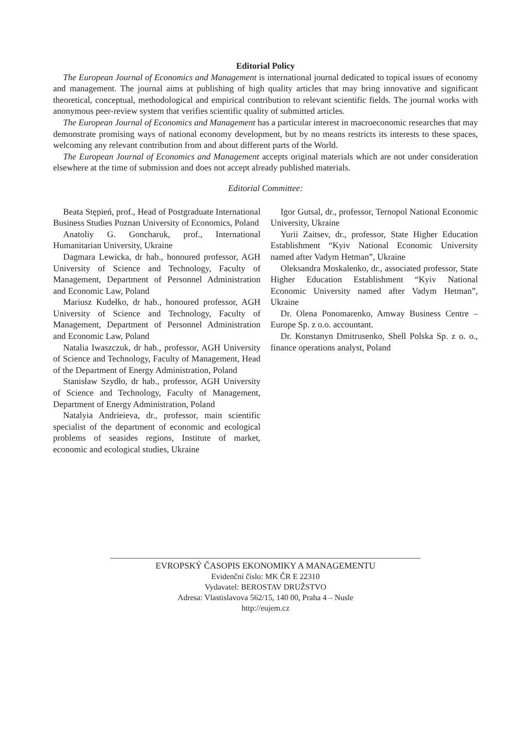Editorial Policy
The European Journal of Economics and Management is international journal dedicated to topical issues of economy and management. The journal aims at publishing of high quality articles that may bring innovative and significant theoretical, conceptual, methodological and empirical contribution to relevant scientific fields. The journal works with anonymous peer-review system that verifies scientific quality of submitted articles.
The European Journal of Economics and Management has a particular interest in macroeconomic researches that may demonstrate promising ways of national economy development, but by no means restricts its interests to these spaces, welcoming any relevant contribution from and about different parts of the World.
The European Journal of Economics and Management accepts original materials which are not under consideration elsewhere at the time of submission and does not accept already published materials.
Editorial Committee:
Beata Stępień, prof., Head of Postgraduate International Business Studies Poznan University of Economics, Poland
Anatoliy G. Goncharuk, prof., International Humanitarian University, Ukraine
Dagmara Lewicka, dr hab., honoured professor, AGH University of Science and Technology, Faculty of Management, Department of Personnel Administration and Economic Law, Poland
Mariusz Kudełko, dr hab., honoured professor, AGH University of Science and Technology, Faculty of Management, Department of Personnel Administration and Economic Law, Poland
Natalia Iwaszczuk, dr hab., professor, AGH University of Science and Technology, Faculty of Management, Head of the Department of Energy Administration, Poland
Stanisław Szydło, dr hab., professor, AGH University of Science and Technology, Faculty of Management, Department of Energy Administration, Poland
Natalyia Andrieieva, dr., professor, main scientific specialist of the department of economic and ecological problems of seasides regions, Institute of market, economic and ecological studies, Ukraine
Igor Gutsal, dr., professor, Ternopol National Economic University, Ukraine
Yurii Zaitsev, dr., professor, State Higher Education Establishment “Kyiv National Economic University named after Vadym Hetman”, Ukraine
Oleksandra Moskalenko, dr., associated professor, State Higher Education Establishment “Kyiv National Economic University named after Vadym Hetman”, Ukraine
Dr. Olena Ponomarenko, Amway Business Centre – Europe Sp. z o.o. accountant.
Dr. Konstanyn Dmitrusenko, Shell Polska Sp. z o. o., finance operations analyst, Poland
EVROPSKÝ ČASOPIS EKONOMIKY A MANAGEMENTU
Evidenční číslo: MK ČR E 22310
Vydavatel: BEROSTAV DRUŽSTVO
Adresa: Vlastislavova 562/15, 140 00, Praha 4 – Nusle
http://eujem.cz